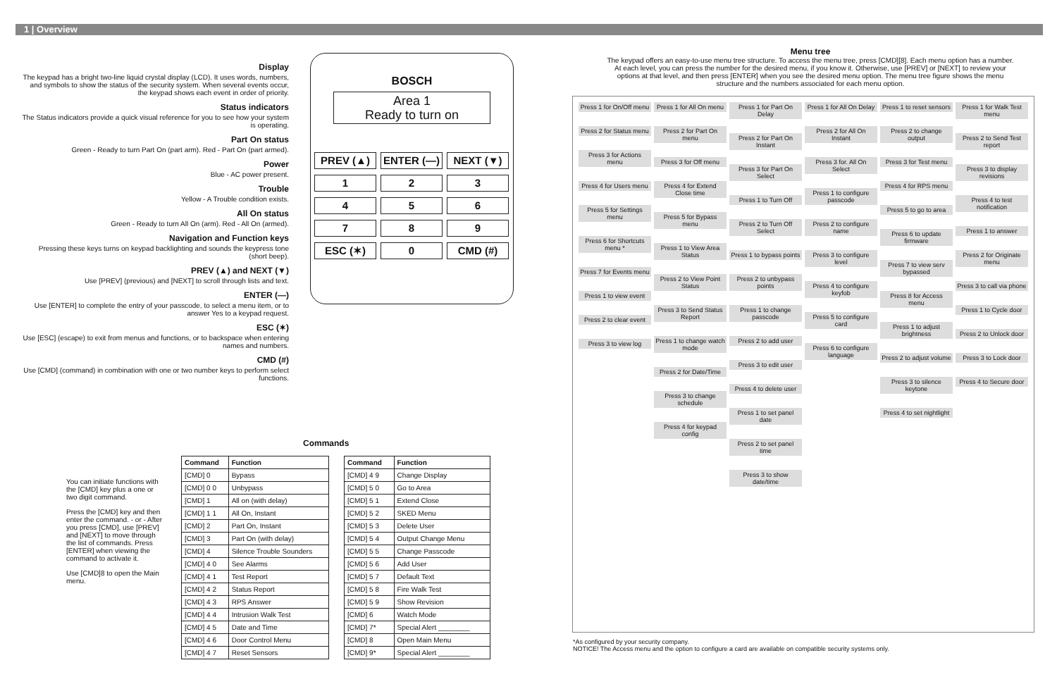1 | Overview
Display
The keypad has a bright two-line liquid crystal display (LCD). It uses words, numbers, and symbols to show the status of the security system. When several events occur, the keypad shows each event in order of priority.
Status indicators
The Status indicators provide a quick visual reference for you to see how your system is operating.
Part On status
Green - Ready to turn Part On (part arm). Red - Part On (part armed).
Power
Blue - AC power present.
Trouble
Yellow - A Trouble condition exists.
All On status
Green - Ready to turn All On (arm). Red - All On (armed).
Navigation and Function keys
Pressing these keys turns on keypad backlighting and sounds the keypress tone (short beep).
PREV (▲) and NEXT (▼)
Use [PREV] (previous) and [NEXT] to scroll through lists and text.
ENTER (—)
Use [ENTER] to complete the entry of your passcode, to select a menu item, or to answer Yes to a keypad request.
ESC (✶)
Use [ESC] (escape) to exit from menus and functions, or to backspace when entering names and numbers.
CMD (#)
Use [CMD] (command) in combination with one or two number keys to perform select functions.
BOSCH
Area 1
Ready to turn on
PREV (▲)
ENTER (—)
NEXT (▼)
1
2
3
4
5
6
7
8
9
ESC (✶)
0
CMD (#)
Commands
You can initiate functions with the [CMD] key plus a one or two digit command.
Press the [CMD] key and then enter the command. - or - After you press [CMD], use [PREV] and [NEXT] to move through the list of commands. Press [ENTER] when viewing the command to activate it.
Use [CMD]8 to open the Main menu.
| Command | Function |
| --- | --- |
| [CMD] 0 | Bypass |
| [CMD] 0 0 | Unbypass |
| [CMD] 1 | All on (with delay) |
| [CMD] 1 1 | All On, Instant |
| [CMD] 2 | Part On, Instant |
| [CMD] 3 | Part On (with delay) |
| [CMD] 4 | Silence Trouble Sounders |
| [CMD] 4 0 | See Alarms |
| [CMD] 4 1 | Test Report |
| [CMD] 4 2 | Status Report |
| [CMD] 4 3 | RPS Answer |
| [CMD] 4 4 | Intrusion Walk Test |
| [CMD] 4 5 | Date and Time |
| [CMD] 4 6 | Door Control Menu |
| [CMD] 4 7 | Reset Sensors |
| Command | Function |
| --- | --- |
| [CMD] 4 9 | Change Display |
| [CMD] 5 0 | Go to Area |
| [CMD] 5 1 | Extend Close |
| [CMD] 5 2 | SKED Menu |
| [CMD] 5 3 | Delete User |
| [CMD] 5 4 | Output Change Menu |
| [CMD] 5 5 | Change Passcode |
| [CMD] 5 6 | Add User |
| [CMD] 5 7 | Default Text |
| [CMD] 5 8 | Fire Walk Test |
| [CMD] 5 9 | Show Revision |
| [CMD] 6 | Watch Mode |
| [CMD] 7* | Special Alert ________ |
| [CMD] 8 | Open Main Menu |
| [CMD] 9* | Special Alert ________ |
Menu tree
The keypad offers an easy-to-use menu tree structure. To access the menu tree, press [CMD][8]. Each menu option has a number. At each level, you can press the number for the desired menu, if you know it. Otherwise, use [PREV] or [NEXT] to review your options at that level, and then press [ENTER] when you see the desired menu option. The menu tree figure shows the menu structure and the numbers associated for each menu option.
Press 1 for On/Off menu
Press 2 for Status menu
Press 3 for Actions menu
Press 4 for Users menu
Press 5 for Settings menu
Press 6 for Shortcuts menu *
Press 7 for Events menu
Press 1 to view event
Press 2 to clear event
Press 3 to view log
Press 1 for All On menu
Press 2 for Part On menu
Press 3 for Off menu
Press 4 for Extend Close time
Press 5 for Bypass menu
Press 1 to View Area Status
Press 2 to View Point Status
Press 3 to Send Status Report
Press 1 to change watch mode
Press 2 for Date/Time
Press 3 to change schedule
Press 4 for keypad config
Press 1 for Part On Delay
Press 2 for Part On Instant
Press 3 for Part On Select
Press 1 to Turn Off
Press 2 to Turn Off Select
Press 1 to bypass points
Press 2 to unbypass points
Press 1 to change passcode
Press 2 to add user
Press 3 to edit user
Press 4 to delete user
Press 1 to set panel date
Press 2 to set panel time
Press 3 to show date/time
Press 1 for All On Delay
Press 2 for All On Instant
Press 3 for. All On Select
Press 1 to configure passcode
Press 2 to configure name
Press 3 to configure level
Press 4 to configure keyfob
Press 5 to configure card
Press 6 to configure language
Press 1 to reset sensors
Press 2 to change output
Press 3 for Test menu
Press 4 for RPS menu
Press 5 to go to area
Press 6 to update firmware
Press 7 to view serv bypassed
Press 8 for Access menu
Press 1 to adjust brightness
Press 2 to adjust volume
Press 3 to silence keytone
Press 4 to set nightlight
Press 1 for Walk Test menu
Press 2 to Send Test report
Press 3 to display revisions
Press 4 to test notification
Press 1 to answer
Press 2 for Originate menu
Press 3 to call via phone
Press 1 to Cycle door
Press 2 to Unlock door
Press 3 to Lock door
Press 4 to Secure door
*As configured by your security company.
NOTICE! The Access menu and the option to configure a card are available on compatible security systems only.